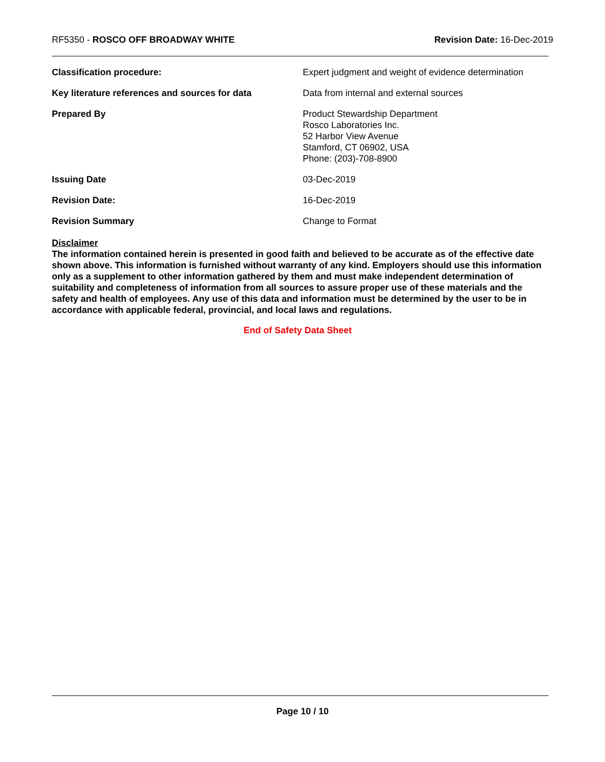RF5350 - ROSCO OFF BROADWAY WHITE
Revision Date: 16-Dec-2019
| Classification procedure: | Expert judgment and weight of evidence determination |
| Key literature references and sources for data | Data from internal and external sources |
| Prepared By | Product Stewardship Department Rosco Laboratories Inc. 52 Harbor View Avenue Stamford, CT 06902, USA Phone: (203)-708-8900 |
| Issuing Date | 03-Dec-2019 |
| Revision Date: | 16-Dec-2019 |
| Revision Summary | Change to Format |
Disclaimer
The information contained herein is presented in good faith and believed to be accurate as of the effective date shown above. This information is furnished without warranty of any kind. Employers should use this information only as a supplement to other information gathered by them and must make independent determination of suitability and completeness of information from all sources to assure proper use of these materials and the safety and health of employees. Any use of this data and information must be determined by the user to be in accordance with applicable federal, provincial, and local laws and regulations.
End of Safety Data Sheet
Page 10 / 10